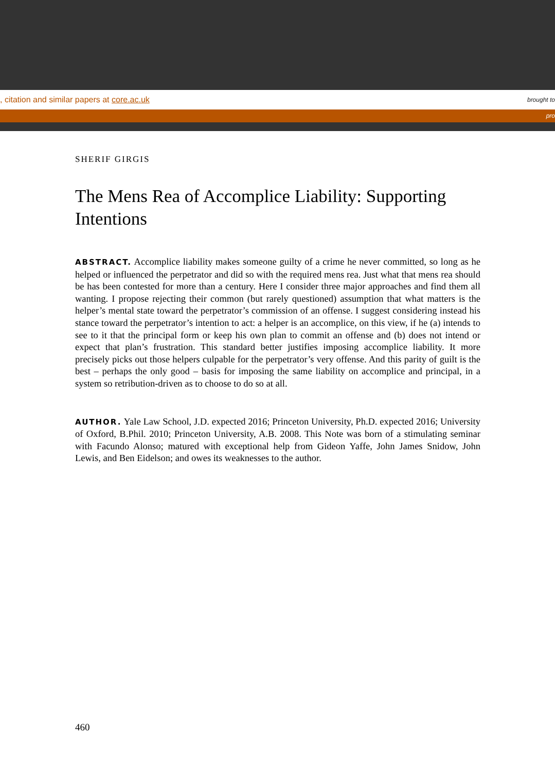, citation and similar papers at core.ac.uk brought to
pro
SHERIF GIRGIS
The Mens Rea of Accomplice Liability: Supporting Intentions
ABSTRACT. Accomplice liability makes someone guilty of a crime he never committed, so long as he helped or influenced the perpetrator and did so with the required mens rea. Just what that mens rea should be has been contested for more than a century. Here I consider three major approaches and find them all wanting. I propose rejecting their common (but rarely questioned) assumption that what matters is the helper’s mental state toward the perpetrator’s commission of an offense. I suggest considering instead his stance toward the perpetrator’s intention to act: a helper is an accomplice, on this view, if he (a) intends to see to it that the principal form or keep his own plan to commit an offense and (b) does not intend or expect that plan’s frustration. This standard better justifies imposing accomplice liability. It more precisely picks out those helpers culpable for the perpetrator’s very offense. And this parity of guilt is the best – perhaps the only good – basis for imposing the same liability on accomplice and principal, in a system so retribution-driven as to choose to do so at all.
AUTHOR. Yale Law School, J.D. expected 2016; Princeton University, Ph.D. expected 2016; University of Oxford, B.Phil. 2010; Princeton University, A.B. 2008. This Note was born of a stimulating seminar with Facundo Alonso; matured with exceptional help from Gideon Yaffe, John James Snidow, John Lewis, and Ben Eidelson; and owes its weaknesses to the author.
460